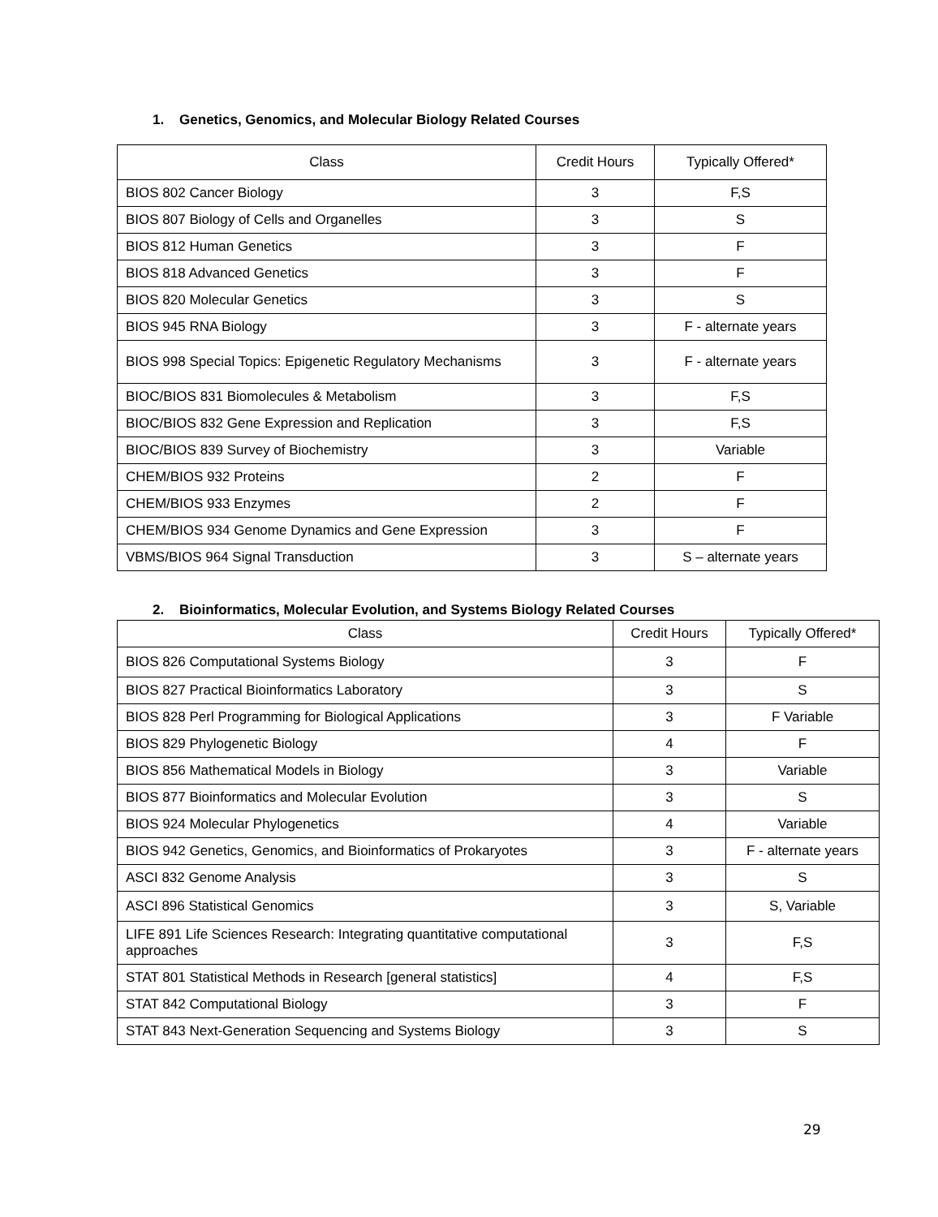1. Genetics, Genomics, and Molecular Biology Related Courses
| Class | Credit Hours | Typically Offered* |
| --- | --- | --- |
| BIOS 802 Cancer Biology | 3 | F,S |
| BIOS 807 Biology of Cells and Organelles | 3 | S |
| BIOS 812 Human Genetics | 3 | F |
| BIOS 818 Advanced Genetics | 3 | F |
| BIOS 820 Molecular Genetics | 3 | S |
| BIOS 945 RNA Biology | 3 | F - alternate years |
| BIOS 998 Special Topics: Epigenetic Regulatory Mechanisms | 3 | F - alternate years |
| BIOC/BIOS 831 Biomolecules & Metabolism | 3 | F,S |
| BIOC/BIOS 832 Gene Expression and Replication | 3 | F,S |
| BIOC/BIOS 839 Survey of Biochemistry | 3 | Variable |
| CHEM/BIOS 932 Proteins | 2 | F |
| CHEM/BIOS 933 Enzymes | 2 | F |
| CHEM/BIOS 934 Genome Dynamics and Gene Expression | 3 | F |
| VBMS/BIOS 964 Signal Transduction | 3 | S – alternate years |
2. Bioinformatics, Molecular Evolution, and Systems Biology Related Courses
| Class | Credit Hours | Typically Offered* |
| --- | --- | --- |
| BIOS 826 Computational Systems Biology | 3 | F |
| BIOS 827 Practical Bioinformatics Laboratory | 3 | S |
| BIOS 828 Perl Programming for Biological Applications | 3 | F Variable |
| BIOS 829 Phylogenetic Biology | 4 | F |
| BIOS 856 Mathematical Models in Biology | 3 | Variable |
| BIOS 877 Bioinformatics and Molecular Evolution | 3 | S |
| BIOS 924 Molecular Phylogenetics | 4 | Variable |
| BIOS 942 Genetics, Genomics, and Bioinformatics of Prokaryotes | 3 | F - alternate years |
| ASCI 832 Genome Analysis | 3 | S |
| ASCI 896 Statistical Genomics | 3 | S, Variable |
| LIFE 891 Life Sciences Research: Integrating quantitative computational approaches | 3 | F,S |
| STAT 801 Statistical Methods in Research [general statistics] | 4 | F,S |
| STAT 842 Computational Biology | 3 | F |
| STAT 843 Next-Generation Sequencing and Systems Biology | 3 | S |
29